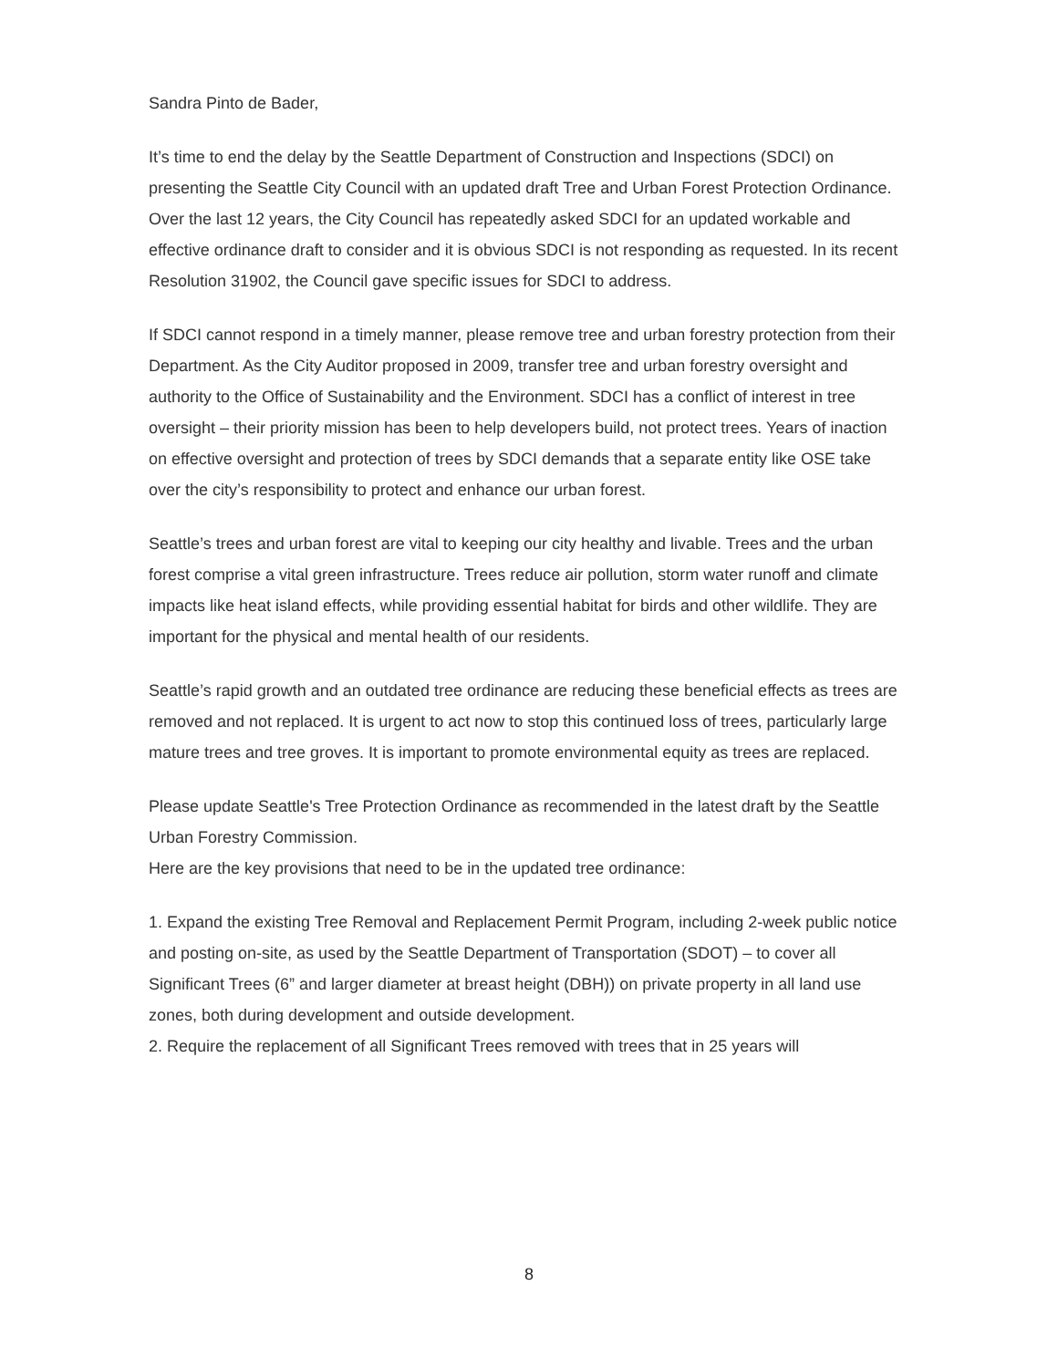Sandra Pinto de Bader,
It’s time to end the delay by the Seattle Department of Construction and Inspections (SDCI) on presenting the Seattle City Council with an updated draft Tree and Urban Forest Protection Ordinance. Over the last 12 years, the City Council has repeatedly asked SDCI for an updated workable and effective ordinance draft to consider and it is obvious SDCI is not responding as requested. In its recent Resolution 31902, the Council gave specific issues for SDCI to address.
If SDCI cannot respond in a timely manner, please remove tree and urban forestry protection from their Department. As the City Auditor proposed in 2009, transfer tree and urban forestry oversight and authority to the Office of Sustainability and the Environment. SDCI has a conflict of interest in tree oversight – their priority mission has been to help developers build, not protect trees. Years of inaction on effective oversight and protection of trees by SDCI demands that a separate entity like OSE take over the city’s responsibility to protect and enhance our urban forest.
Seattle’s trees and urban forest are vital to keeping our city healthy and livable. Trees and the urban forest comprise a vital green infrastructure. Trees reduce air pollution, storm water runoff and climate impacts like heat island effects, while providing essential habitat for birds and other wildlife. They are important for the physical and mental health of our residents.
Seattle’s rapid growth and an outdated tree ordinance are reducing these beneficial effects as trees are removed and not replaced. It is urgent to act now to stop this continued loss of trees, particularly large mature trees and tree groves. It is important to promote environmental equity as trees are replaced.
Please update Seattle's Tree Protection Ordinance as recommended in the latest draft by the Seattle Urban Forestry Commission.
Here are the key provisions that need to be in the updated tree ordinance:
1. Expand the existing Tree Removal and Replacement Permit Program, including 2-week public notice and posting on-site, as used by the Seattle Department of Transportation (SDOT) – to cover all Significant Trees (6” and larger diameter at breast height (DBH)) on private property in all land use zones, both during development and outside development.
2. Require the replacement of all Significant Trees removed with trees that in 25 years will
8